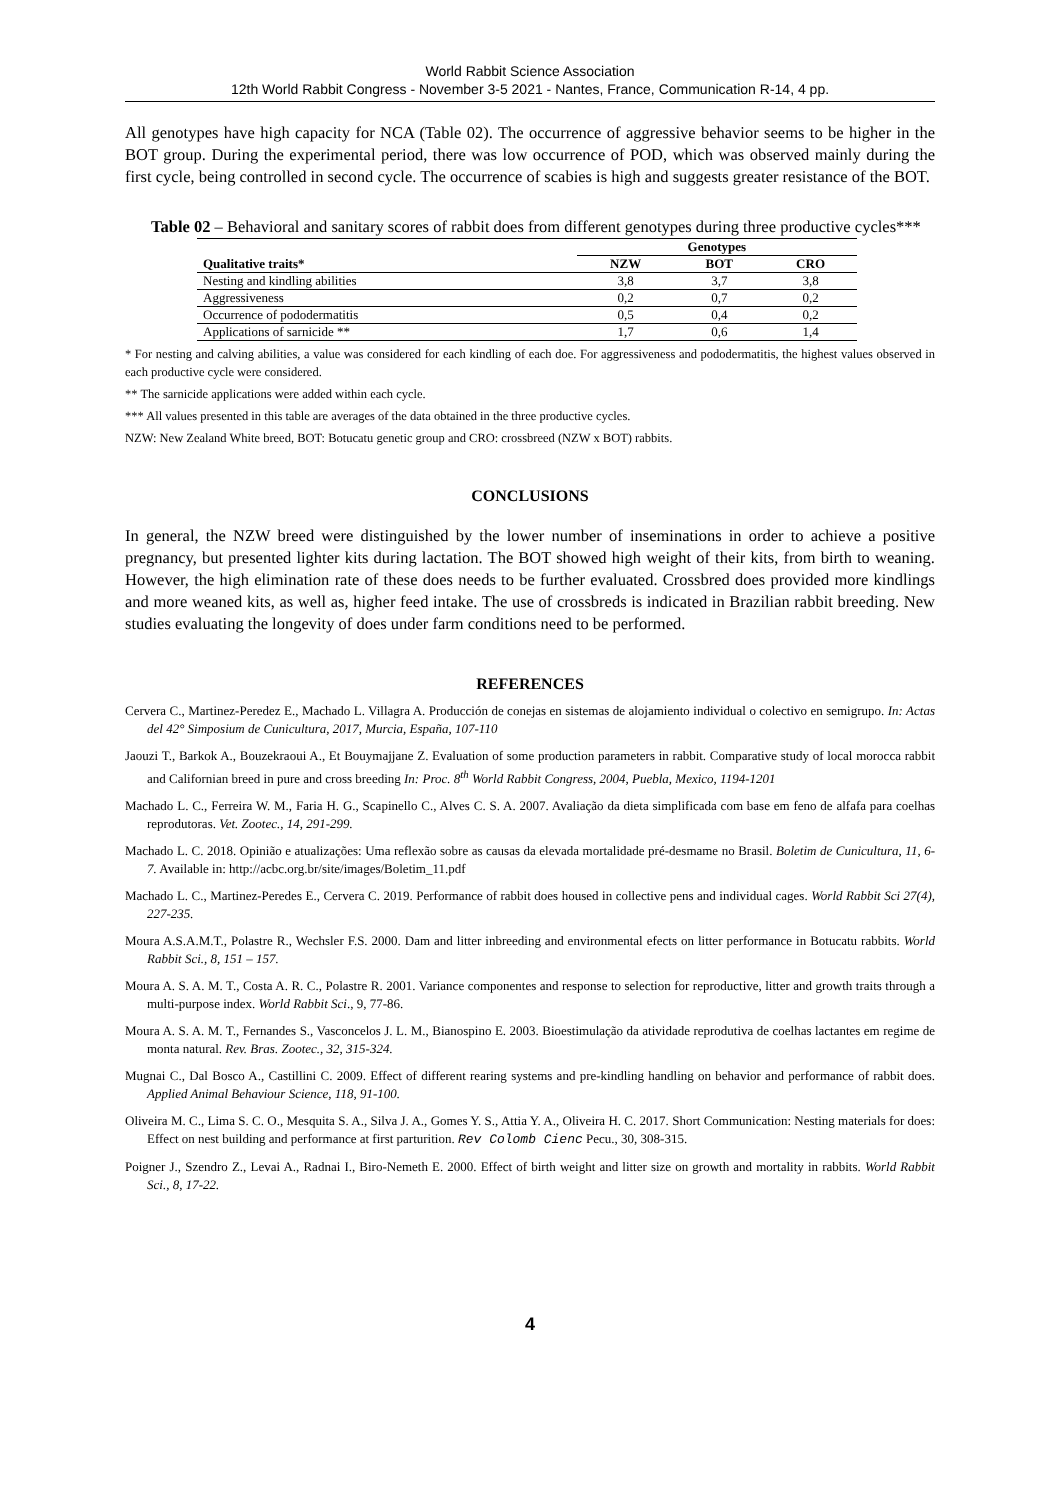World Rabbit Science Association
12th World Rabbit Congress - November 3-5 2021 - Nantes, France, Communication R-14, 4 pp.
All genotypes have high capacity for NCA (Table 02). The occurrence of aggressive behavior seems to be higher in the BOT group. During the experimental period, there was low occurrence of POD, which was observed mainly during the first cycle, being controlled in second cycle. The occurrence of scabies is high and suggests greater resistance of the BOT.
Table 02 – Behavioral and sanitary scores of rabbit does from different genotypes during three productive cycles***
| | Genotypes | | |
| --- | --- | --- | --- |
| Qualitative traits* | NZW | BOT | CRO |
| Nesting and kindling abilities | 3,8 | 3,7 | 3,8 |
| Aggressiveness | 0,2 | 0,7 | 0,2 |
| Occurrence of pododermatitis | 0,5 | 0,4 | 0,2 |
| Applications of sarnicide ** | 1,7 | 0,6 | 1,4 |
* For nesting and calving abilities, a value was considered for each kindling of each doe. For aggressiveness and pododermatitis, the highest values observed in each productive cycle were considered.
** The sarnicide applications were added within each cycle.
*** All values presented in this table are averages of the data obtained in the three productive cycles.
NZW: New Zealand White breed, BOT: Botucatu genetic group and CRO: crossbreed (NZW x BOT) rabbits.
CONCLUSIONS
In general, the NZW breed were distinguished by the lower number of inseminations in order to achieve a positive pregnancy, but presented lighter kits during lactation. The BOT showed high weight of their kits, from birth to weaning. However, the high elimination rate of these does needs to be further evaluated. Crossbred does provided more kindlings and more weaned kits, as well as, higher feed intake. The use of crossbreds is indicated in Brazilian rabbit breeding. New studies evaluating the longevity of does under farm conditions need to be performed.
REFERENCES
Cervera C., Martinez-Peredez E., Machado L. Villagra A. Producción de conejas en sistemas de alojamiento individual o colectivo en semigrupo. In: Actas del 42° Simposium de Cunicultura, 2017, Murcia, España, 107-110
Jaouzi T., Barkok A., Bouzekraoui A., Et Bouymajjane Z. Evaluation of some production parameters in rabbit. Comparative study of local morocca rabbit and Californian breed in pure and cross breeding In: Proc. 8<sup>th</sup> World Rabbit Congress, 2004, Puebla, Mexico, 1194-1201
Machado L. C., Ferreira W. M., Faria H. G., Scapinello C., Alves C. S. A. 2007. Avaliação da dieta simplificada com base em feno de alfafa para coelhas reprodutoras. Vet. Zootec., 14, 291-299.
Machado L. C. 2018. Opinião e atualizações: Uma reflexão sobre as causas da elevada mortalidade pré-desmame no Brasil. Boletim de Cunicultura, 11, 6-7. Available in: http://acbc.org.br/site/images/Boletim_11.pdf
Machado L. C., Martinez-Peredes E., Cervera C. 2019. Performance of rabbit does housed in collective pens and individual cages. World Rabbit Sci 27(4), 227-235.
Moura A.S.A.M.T., Polastre R., Wechsler F.S. 2000. Dam and litter inbreeding and environmental efects on litter performance in Botucatu rabbits. World Rabbit Sci., 8, 151 – 157.
Moura A. S. A. M. T., Costa A. R. C., Polastre R. 2001. Variance componentes and response to selection for reproductive, litter and growth traits through a multi-purpose index. World Rabbit Sci., 9, 77-86.
Moura A. S. A. M. T., Fernandes S., Vasconcelos J. L. M., Bianospino E. 2003. Bioestimulação da atividade reprodutiva de coelhas lactantes em regime de monta natural. Rev. Bras. Zootec., 32, 315-324.
Mugnai C., Dal Bosco A., Castillini C. 2009. Effect of different rearing systems and pre-kindling handling on behavior and performance of rabbit does. Applied Animal Behaviour Science, 118, 91-100.
Oliveira M. C., Lima S. C. O., Mesquita S. A., Silva J. A., Gomes Y. S., Attia Y. A., Oliveira H. C. 2017. Short Communication: Nesting materials for does: Effect on nest building and performance at first parturition. Rev Colomb Cienc Pecu., 30, 308-315.
Poigner J., Szendro Z., Levai A., Radnai I., Biro-Nemeth E. 2000. Effect of birth weight and litter size on growth and mortality in rabbits. World Rabbit Sci., 8, 17-22.
4